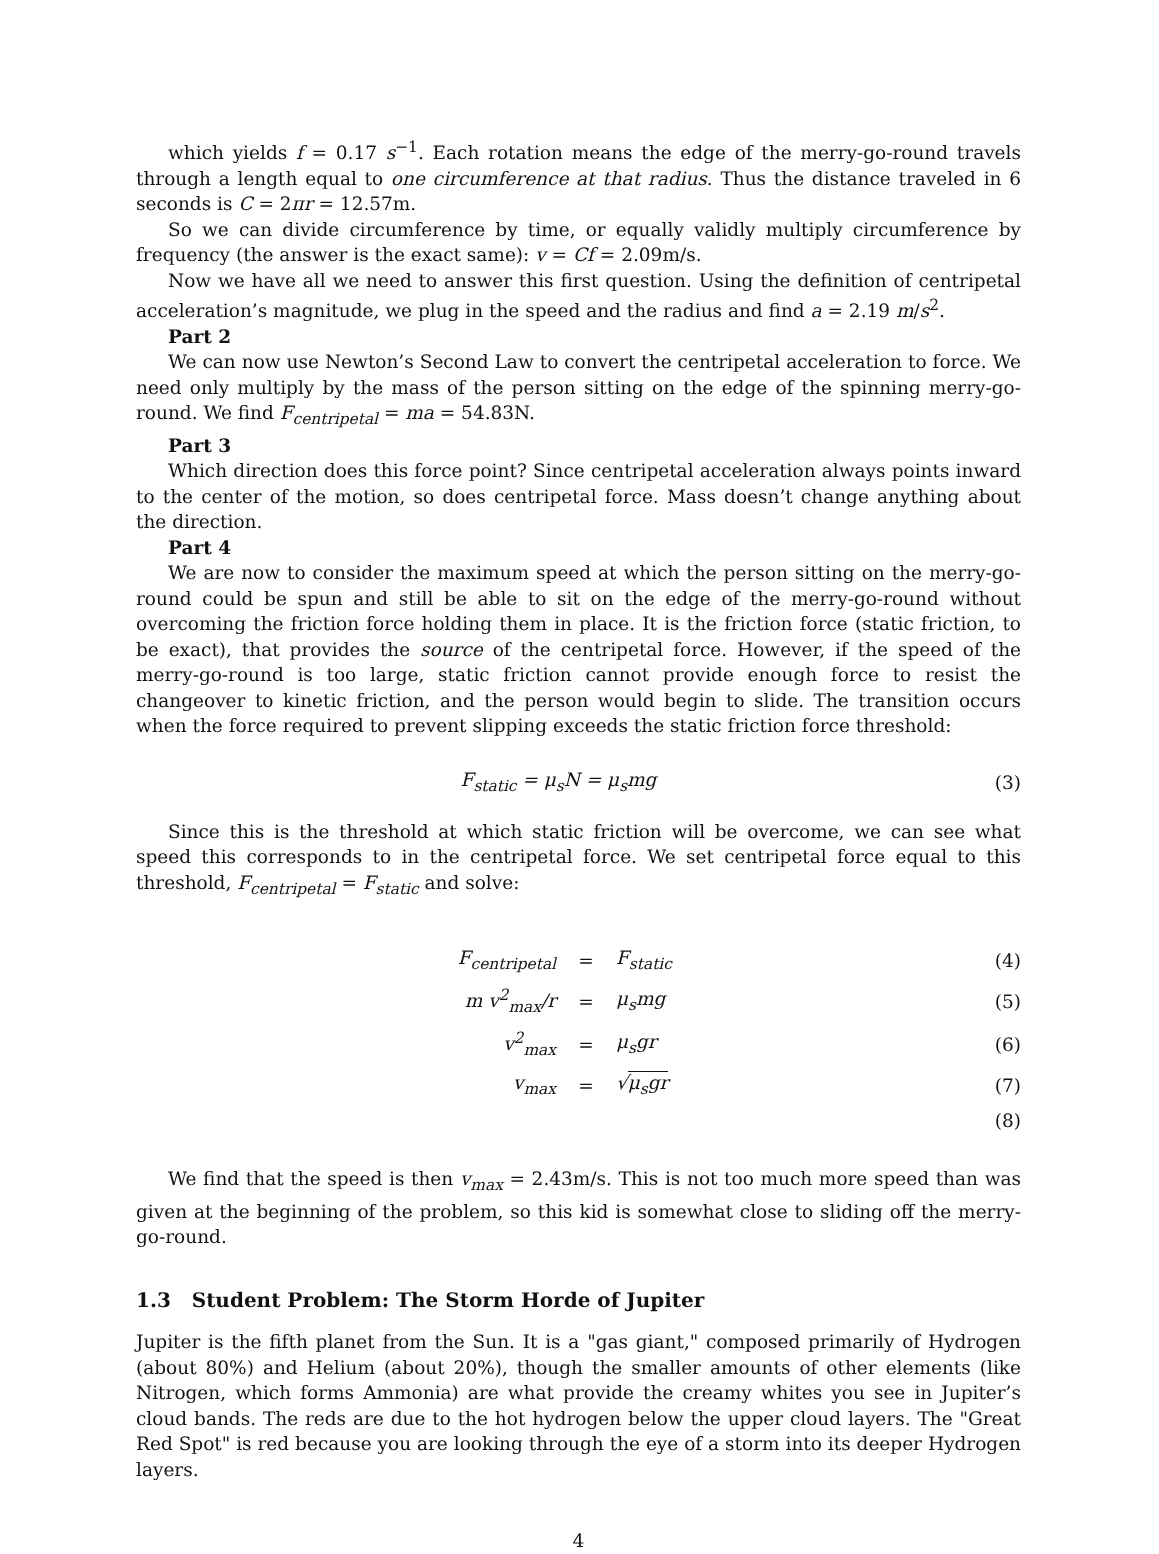which yields f = 0.17 s<sup>−1</sup>. Each rotation means the edge of the merry-go-round travels through a length equal to one circumference at that radius. Thus the distance traveled in 6 seconds is C = 2πr = 12.57m.
So we can divide circumference by time, or equally validly multiply circumference by frequency (the answer is the exact same): v = Cf = 2.09m/s.
Now we have all we need to answer this first question. Using the definition of centripetal acceleration’s magnitude, we plug in the speed and the radius and find a = 2.19 m/s<sup>2</sup>.
Part 2
We can now use Newton’s Second Law to convert the centripetal acceleration to force. We need only multiply by the mass of the person sitting on the edge of the spinning merry-go-round. We find F<sub>centripetal</sub> = ma = 54.83N.
Part 3
Which direction does this force point? Since centripetal acceleration always points inward to the center of the motion, so does centripetal force. Mass doesn’t change anything about the direction.
Part 4
We are now to consider the maximum speed at which the person sitting on the merry-go-round could be spun and still be able to sit on the edge of the merry-go-round without overcoming the friction force holding them in place. It is the friction force (static friction, to be exact), that provides the source of the centripetal force. However, if the speed of the merry-go-round is too large, static friction cannot provide enough force to resist the changeover to kinetic friction, and the person would begin to slide. The transition occurs when the force required to prevent slipping exceeds the static friction force threshold:
F<sub>static</sub> = μ<sub>s</sub>N = μ<sub>s</sub>mg (3)
Since this is the threshold at which static friction will be overcome, we can see what speed this corresponds to in the centripetal force. We set centripetal force equal to this threshold, F<sub>centripetal</sub> = F<sub>static</sub> and solve:
| F<sub>centripetal</sub> | = | F<sub>static</sub> | (4) |
| m v<sup>2</sup><sub>max</sub>/r | = | μ<sub>s</sub>mg | (5) |
| v<sup>2</sup><sub>max</sub> | = | μ<sub>s</sub>gr | (6) |
| v<sub>max</sub> | = | √ μ<sub>s</sub>gr | (7) |
| | | | (8) |
We find that the speed is then v<sub>max</sub> = 2.43m/s. This is not too much more speed than was given at the beginning of the problem, so this kid is somewhat close to sliding off the merry-go-round.
1.3 Student Problem: The Storm Horde of Jupiter
Jupiter is the fifth planet from the Sun. It is a "gas giant," composed primarily of Hydrogen (about 80%) and Helium (about 20%), though the smaller amounts of other elements (like Nitrogen, which forms Ammonia) are what provide the creamy whites you see in Jupiter’s cloud bands. The reds are due to the hot hydrogen below the upper cloud layers. The "Great Red Spot" is red because you are looking through the eye of a storm into its deeper Hydrogen layers.
4